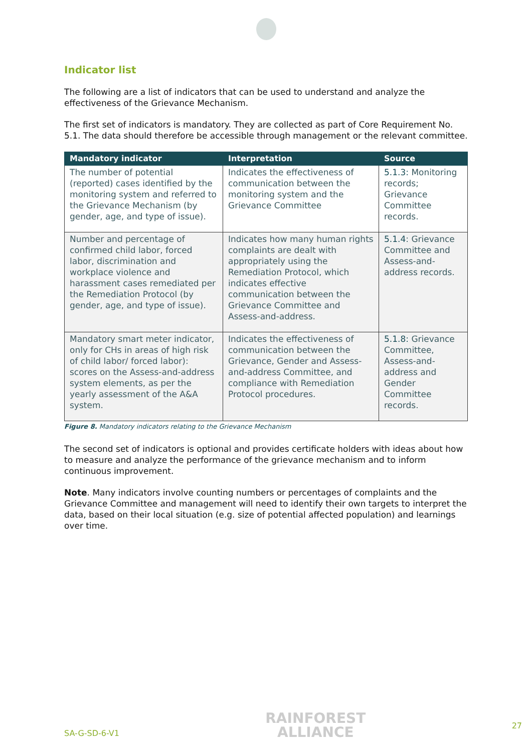Indicator list
The following are a list of indicators that can be used to understand and analyze the effectiveness of the Grievance Mechanism.
The first set of indicators is mandatory. They are collected as part of Core Requirement No. 5.1. The data should therefore be accessible through management or the relevant committee.
| Mandatory indicator | Interpretation | Source |
| --- | --- | --- |
| The number of potential (reported) cases identified by the monitoring system and referred to the Grievance Mechanism (by gender, age, and type of issue). | Indicates the effectiveness of communication between the monitoring system and the Grievance Committee | 5.1.3: Monitoring records; Grievance Committee records. |
| Number and percentage of confirmed child labor, forced labor, discrimination and workplace violence and harassment cases remediated per the Remediation Protocol (by gender, age, and type of issue). | Indicates how many human rights complaints are dealt with appropriately using the Remediation Protocol, which indicates effective communication between the Grievance Committee and Assess-and-address. | 5.1.4 : Grievance Committee and Assess-and-address records. |
| Mandatory smart meter indicator, only for CHs in areas of high risk of child labor/ forced labor): scores on the Assess-and-address system elements, as per the yearly assessment of the A&A system. | Indicates the effectiveness of communication between the Grievance, Gender and Assess-and-address Committee, and compliance with Remediation Protocol procedures. | 5.1.8: Grievance Committee, Assess-and-address and Gender Committee records. |
Figure 8. Mandatory indicators relating to the Grievance Mechanism
The second set of indicators is optional and provides certificate holders with ideas about how to measure and analyze the performance of the grievance mechanism and to inform continuous improvement.
Note. Many indicators involve counting numbers or percentages of complaints and the Grievance Committee and management will need to identify their own targets to interpret the data, based on their local situation (e.g. size of potential affected population) and learnings over time.
SA-G-SD-6-V1
RAINFOREST
ALLIANCE
27